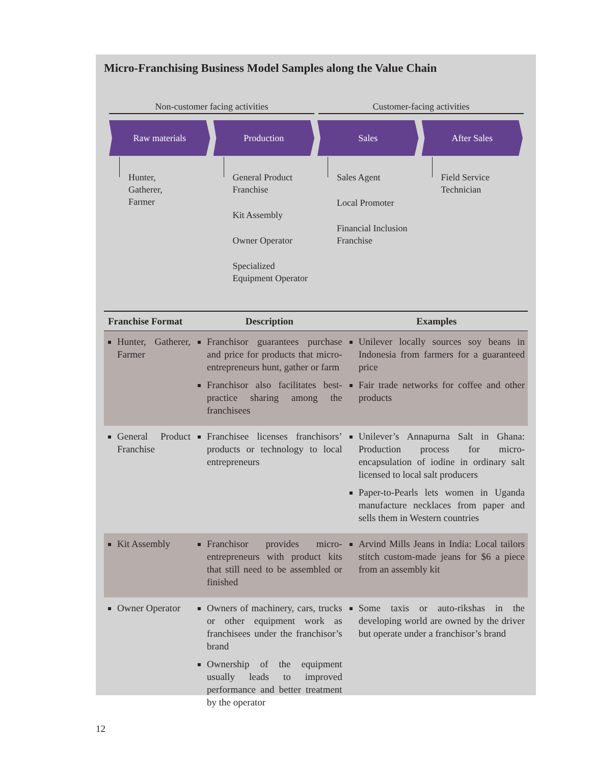Micro-Franchising Business Model Samples along the Value Chain
Non-customer facing activities Customer-facing activities
Raw materials Production Sales After Sales
Hunter,
Gatherer,
Farmer
General Product
Franchise
Kit Assembly
Owner Operator
Specialized
Equipment Operator
Sales Agent
Local Promoter
Financial Inclusion
Franchise
Field Service
Technician
| Franchise Format | Description | Examples |
| --- | --- | --- |
| Hunter, Gatherer, Farmer | Franchisor guarantees purchase and price for products that micro-entrepreneurs hunt, gather or farm Franchisor also facilitates best-practice sharing among the franchisees | Unilever locally sources soy beans in Indonesia from farmers for a guaranteed price Fair trade networks for coffee and other products |
| General Product Franchise | Franchisee licenses franchisors’ products or technology to local entrepreneurs | Unilever’s Annapurna Salt in Ghana: Production process for micro-encapsulation of iodine in ordinary salt licensed to local salt producers Paper-to-Pearls lets women in Uganda manufacture necklaces from paper and sells them in Western countries |
| Kit Assembly | Franchisor provides micro-entrepreneurs with product kits that still need to be assembled or finished | Arvind Mills Jeans in India: Local tailors stitch custom-made jeans for $6 a piece from an assembly kit |
| Owner Operator | Owners of machinery, cars, trucks or other equipment work as franchisees under the franchisor’s brand Ownership of the equipment usually leads to improved performance and better treatment by the operator | Some taxis or auto-rikshas in the developing world are owned by the driver but operate under a franchisor’s brand |
12